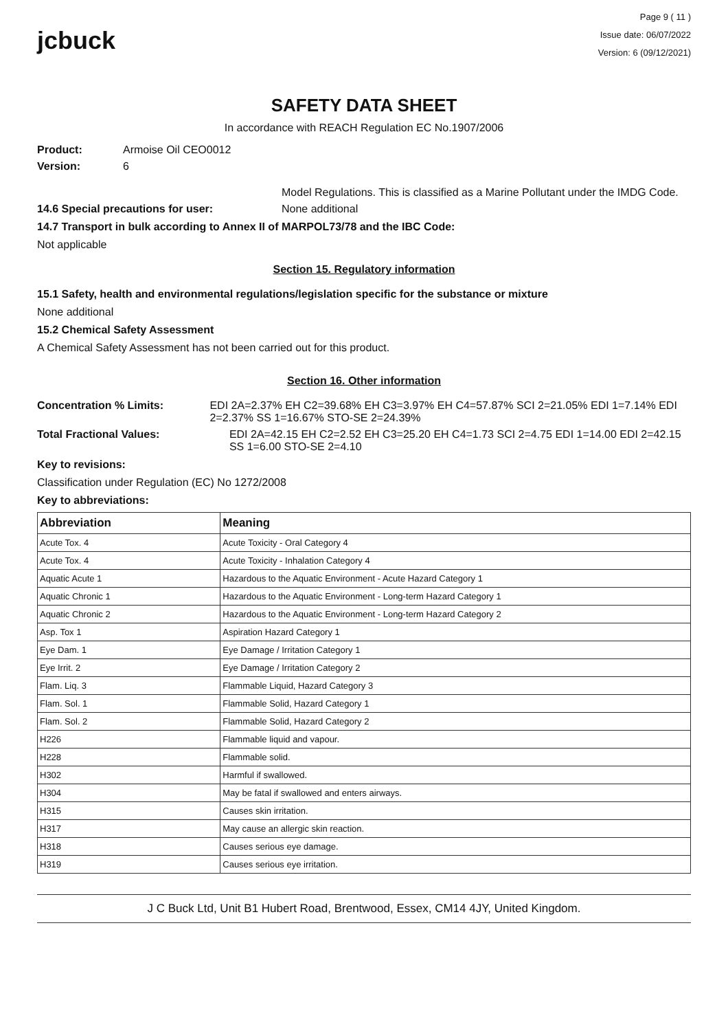jcbuck
Page 9 ( 11 )
Issue date: 06/07/2022
Version: 6 (09/12/2021)
SAFETY DATA SHEET
In accordance with REACH Regulation EC No.1907/2006
Product: Armoise Oil CEO0012
Version: 6
Model Regulations. This is classified as a Marine Pollutant under the IMDG Code.
14.6 Special precautions for user: None additional
14.7 Transport in bulk according to Annex II of MARPOL73/78 and the IBC Code:
Not applicable
Section 15. Regulatory information
15.1 Safety, health and environmental regulations/legislation specific for the substance or mixture
None additional
15.2 Chemical Safety Assessment
A Chemical Safety Assessment has not been carried out for this product.
Section 16. Other information
Concentration % Limits: EDI 2A=2.37% EH C2=39.68% EH C3=3.97% EH C4=57.87% SCI 2=21.05% EDI 1=7.14% EDI 2=2.37% SS 1=16.67% STO-SE 2=24.39%
Total Fractional Values: EDI 2A=42.15 EH C2=2.52 EH C3=25.20 EH C4=1.73 SCI 2=4.75 EDI 1=14.00 EDI 2=42.15 SS 1=6.00 STO-SE 2=4.10
Key to revisions:
Classification under Regulation (EC) No 1272/2008
Key to abbreviations:
| Abbreviation | Meaning |
| --- | --- |
| Acute Tox. 4 | Acute Toxicity - Oral Category 4 |
| Acute Tox. 4 | Acute Toxicity - Inhalation Category 4 |
| Aquatic Acute 1 | Hazardous to the Aquatic Environment - Acute Hazard Category 1 |
| Aquatic Chronic 1 | Hazardous to the Aquatic Environment - Long-term Hazard Category 1 |
| Aquatic Chronic 2 | Hazardous to the Aquatic Environment - Long-term Hazard Category 2 |
| Asp. Tox 1 | Aspiration Hazard Category 1 |
| Eye Dam. 1 | Eye Damage / Irritation Category 1 |
| Eye Irrit. 2 | Eye Damage / Irritation Category 2 |
| Flam. Liq. 3 | Flammable Liquid, Hazard Category 3 |
| Flam. Sol. 1 | Flammable Solid, Hazard Category 1 |
| Flam. Sol. 2 | Flammable Solid, Hazard Category 2 |
| H226 | Flammable liquid and vapour. |
| H228 | Flammable solid. |
| H302 | Harmful if swallowed. |
| H304 | May be fatal if swallowed and enters airways. |
| H315 | Causes skin irritation. |
| H317 | May cause an allergic skin reaction. |
| H318 | Causes serious eye damage. |
| H319 | Causes serious eye irritation. |
J C Buck Ltd, Unit B1 Hubert Road, Brentwood, Essex, CM14 4JY, United Kingdom.